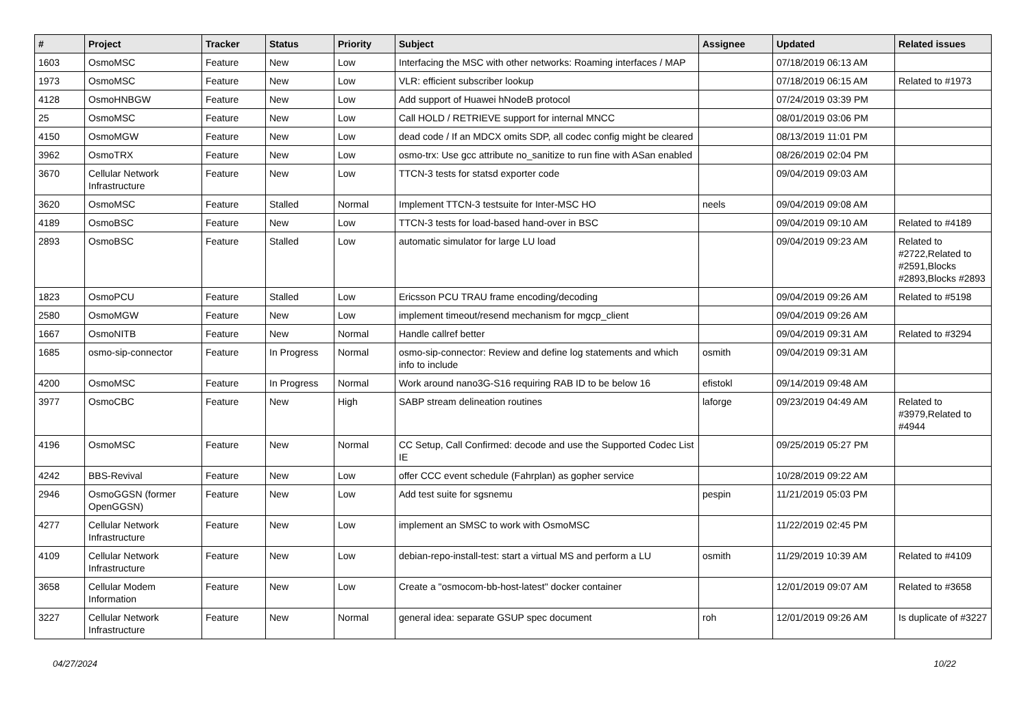| # | Project | Tracker | Status | Priority | Subject | Assignee | Updated | Related issues |
| --- | --- | --- | --- | --- | --- | --- | --- | --- |
| 1603 | OsmoMSC | Feature | New | Low | Interfacing the MSC with other networks: Roaming interfaces / MAP | | 07/18/2019 06:13 AM | |
| 1973 | OsmoMSC | Feature | New | Low | VLR: efficient subscriber lookup | | 07/18/2019 06:15 AM | Related to #1973 |
| 4128 | OsmoHNBGW | Feature | New | Low | Add support of Huawei hNodeB protocol | | 07/24/2019 03:39 PM | |
| 25 | OsmoMSC | Feature | New | Low | Call HOLD / RETRIEVE support for internal MNCC | | 08/01/2019 03:06 PM | |
| 4150 | OsmoMGW | Feature | New | Low | dead code / If an MDCX omits SDP, all codec config might be cleared | | 08/13/2019 11:01 PM | |
| 3962 | OsmoTRX | Feature | New | Low | osmo-trx: Use gcc attribute no_sanitize to run fine with ASan enabled | | 08/26/2019 02:04 PM | |
| 3670 | Cellular Network Infrastructure | Feature | New | Low | TTCN-3 tests for statsd exporter code | | 09/04/2019 09:03 AM | |
| 3620 | OsmoMSC | Feature | Stalled | Normal | Implement TTCN-3 testsuite for Inter-MSC HO | neels | 09/04/2019 09:08 AM | |
| 4189 | OsmoBSC | Feature | New | Low | TTCN-3 tests for load-based hand-over in BSC | | 09/04/2019 09:10 AM | Related to #4189 |
| 2893 | OsmoBSC | Feature | Stalled | Low | automatic simulator for large LU load | | 09/04/2019 09:23 AM | Related to #2722,Related to #2591,Blocks #2893,Blocks #2893 |
| 1823 | OsmoPCU | Feature | Stalled | Low | Ericsson PCU TRAU frame encoding/decoding | | 09/04/2019 09:26 AM | Related to #5198 |
| 2580 | OsmoMGW | Feature | New | Low | implement timeout/resend mechanism for mgcp_client | | 09/04/2019 09:26 AM | |
| 1667 | OsmoNITB | Feature | New | Normal | Handle callref better | | 09/04/2019 09:31 AM | Related to #3294 |
| 1685 | osmo-sip-connector | Feature | In Progress | Normal | osmo-sip-connector: Review and define log statements and which info to include | osmith | 09/04/2019 09:31 AM | |
| 4200 | OsmoMSC | Feature | In Progress | Normal | Work around nano3G-S16 requiring RAB ID to be below 16 | efistokl | 09/14/2019 09:48 AM | |
| 3977 | OsmoCBC | Feature | New | High | SABP stream delineation routines | laforge | 09/23/2019 04:49 AM | Related to #3979,Related to #4944 |
| 4196 | OsmoMSC | Feature | New | Normal | CC Setup, Call Confirmed: decode and use the Supported Codec List IE | | 09/25/2019 05:27 PM | |
| 4242 | BBS-Revival | Feature | New | Low | offer CCC event schedule (Fahrplan) as gopher service | | 10/28/2019 09:22 AM | |
| 2946 | OsmoGGSN (former OpenGGSN) | Feature | New | Low | Add test suite for sgsnemu | pespin | 11/21/2019 05:03 PM | |
| 4277 | Cellular Network Infrastructure | Feature | New | Low | implement an SMSC to work with OsmoMSC | | 11/22/2019 02:45 PM | |
| 4109 | Cellular Network Infrastructure | Feature | New | Low | debian-repo-install-test: start a virtual MS and perform a LU | osmith | 11/29/2019 10:39 AM | Related to #4109 |
| 3658 | Cellular Modem Information | Feature | New | Low | Create a "osmocom-bb-host-latest" docker container | | 12/01/2019 09:07 AM | Related to #3658 |
| 3227 | Cellular Network Infrastructure | Feature | New | Normal | general idea: separate GSUP spec document | roh | 12/01/2019 09:26 AM | Is duplicate of #3227 |
04/27/2024 10/22